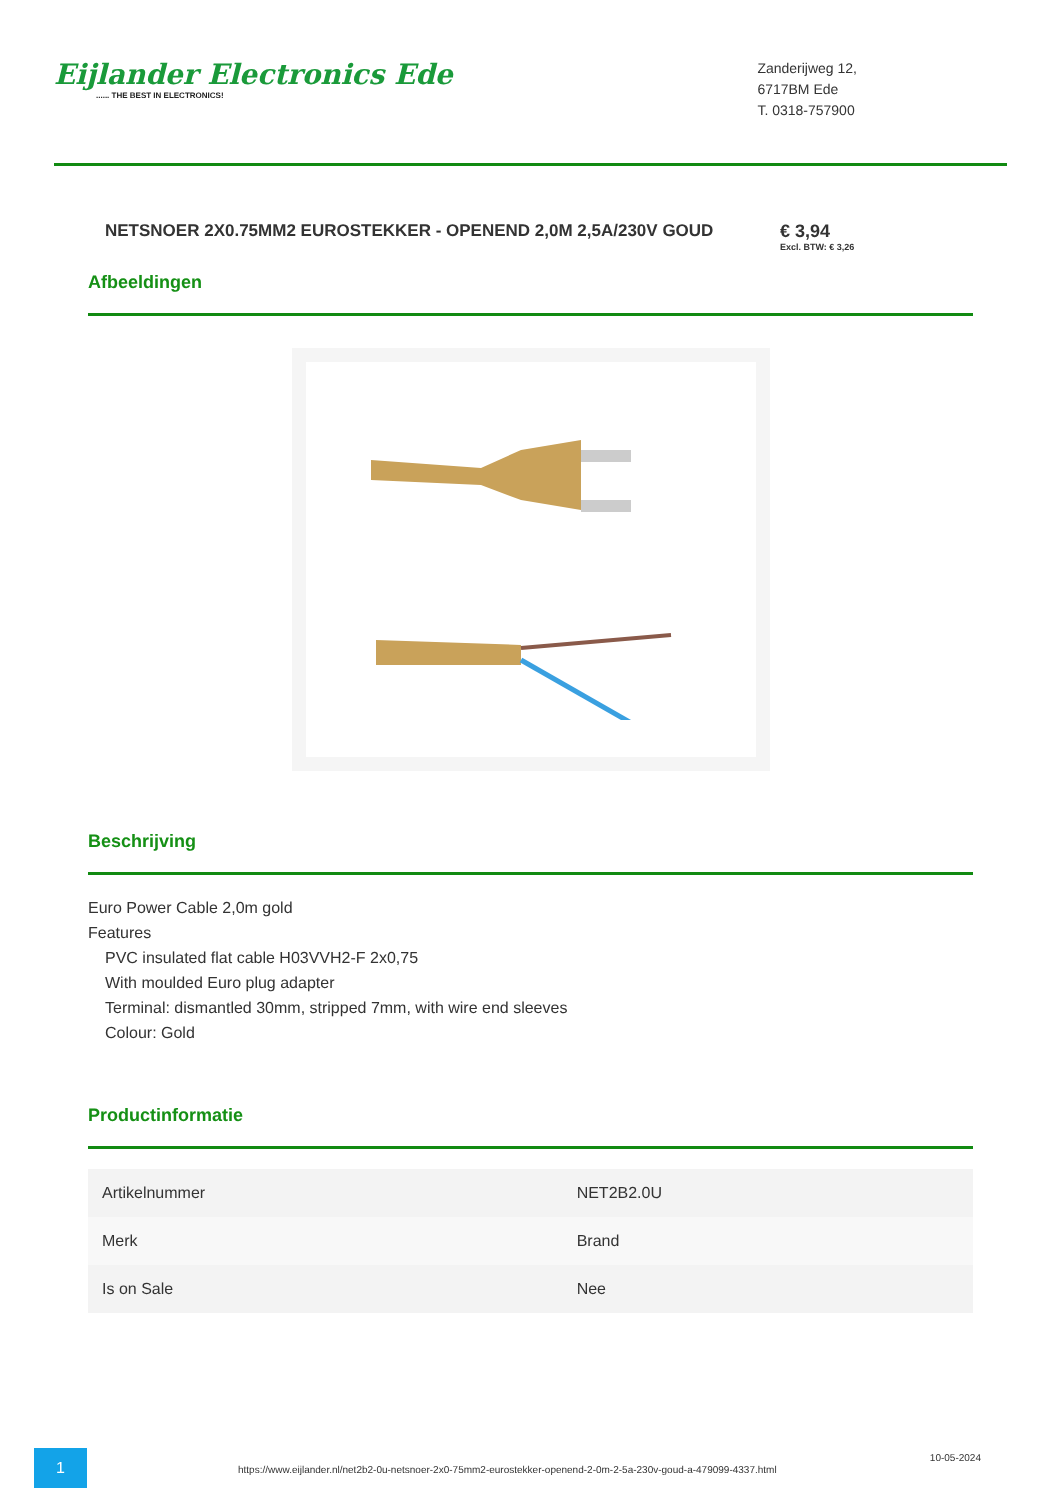Eijlander Electronics Ede...... THE BEST IN ELECTRONICS!
Zanderijweg 12,
6717BM Ede
T. 0318-757900
NETSNOER 2X0.75MM2 EUROSTEKKER - OPENEND 2,0M 2,5A/230V GOUD € 3,94
Excl. BTW: € 3,26
Afbeeldingen
Beschrijving
Euro Power Cable 2,0m gold
Features
PVC insulated flat cable H03VVH2-F 2x0,75
With moulded Euro plug adapter
Terminal: dismantled 30mm, stripped 7mm, with wire end sleeves
Colour: Gold
Productinformatie
| Artikelnummer | NET2B2.0U |
| Merk | Brand |
| Is on Sale | Nee |
1
https://www.eijlander.nl/net2b2-0u-netsnoer-2x0-75mm2-eurostekker-openend-2-0m-2-5a-230v-goud-a-479099-4337.html
10-05-2024